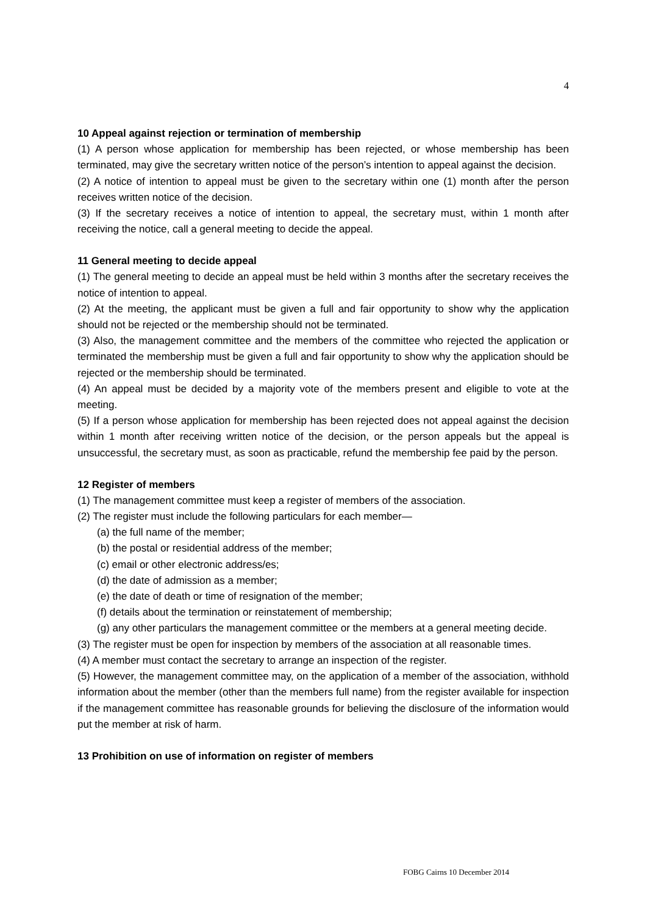4
10 Appeal against rejection or termination of membership
(1) A person whose application for membership has been rejected, or whose membership has been terminated, may give the secretary written notice of the person’s intention to appeal against the decision.
(2) A notice of intention to appeal must be given to the secretary within one (1) month after the person receives written notice of the decision.
(3) If the secretary receives a notice of intention to appeal, the secretary must, within 1 month after receiving the notice, call a general meeting to decide the appeal.
11 General meeting to decide appeal
(1) The general meeting to decide an appeal must be held within 3 months after the secretary receives the notice of intention to appeal.
(2) At the meeting, the applicant must be given a full and fair opportunity to show why the application should not be rejected or the membership should not be terminated.
(3) Also, the management committee and the members of the committee who rejected the application or terminated the membership must be given a full and fair opportunity to show why the application should be rejected or the membership should be terminated.
(4) An appeal must be decided by a majority vote of the members present and eligible to vote at the meeting.
(5) If a person whose application for membership has been rejected does not appeal against the decision within 1 month after receiving written notice of the decision, or the person appeals but the appeal is unsuccessful, the secretary must, as soon as practicable, refund the membership fee paid by the person.
12 Register of members
(1) The management committee must keep a register of members of the association.
(2) The register must include the following particulars for each member—
(a) the full name of the member;
(b) the postal or residential address of the member;
(c) email or other electronic address/es;
(d) the date of admission as a member;
(e) the date of death or time of resignation of the member;
(f) details about the termination or reinstatement of membership;
(g) any other particulars the management committee or the members at a general meeting decide.
(3) The register must be open for inspection by members of the association at all reasonable times.
(4) A member must contact the secretary to arrange an inspection of the register.
(5) However, the management committee may, on the application of a member of the association, withhold information about the member (other than the members full name) from the register available for inspection if the management committee has reasonable grounds for believing the disclosure of the information would put the member at risk of harm.
13 Prohibition on use of information on register of members
FOBG Cairns 10 December 2014